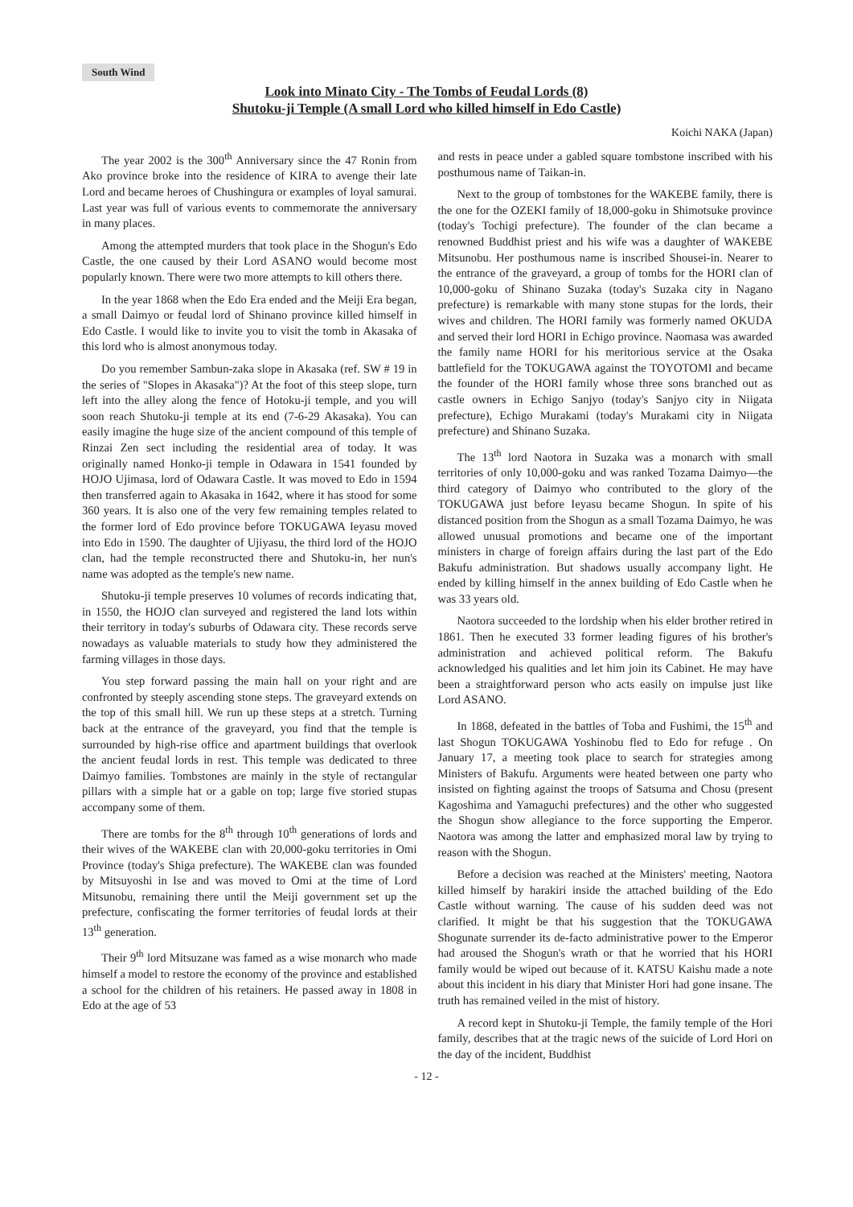South Wind
Look into Minato City - The Tombs of Feudal Lords (8)
Shutoku-ji Temple (A small Lord who killed himself in Edo Castle)
Koichi NAKA (Japan)
The year 2002 is the 300<sup>th</sup> Anniversary since the 47 Ronin from Ako province broke into the residence of KIRA to avenge their late Lord and became heroes of Chushingura or examples of loyal samurai. Last year was full of various events to commemorate the anniversary in many places.
Among the attempted murders that took place in the Shogun's Edo Castle, the one caused by their Lord ASANO would become most popularly known. There were two more attempts to kill others there.
In the year 1868 when the Edo Era ended and the Meiji Era began, a small Daimyo or feudal lord of Shinano province killed himself in Edo Castle. I would like to invite you to visit the tomb in Akasaka of this lord who is almost anonymous today.
Do you remember Sambun-zaka slope in Akasaka (ref. SW # 19 in the series of "Slopes in Akasaka")? At the foot of this steep slope, turn left into the alley along the fence of Hotoku-ji temple, and you will soon reach Shutoku-ji temple at its end (7-6-29 Akasaka). You can easily imagine the huge size of the ancient compound of this temple of Rinzai Zen sect including the residential area of today. It was originally named Honko-ji temple in Odawara in 1541 founded by HOJO Ujimasa, lord of Odawara Castle. It was moved to Edo in 1594 then transferred again to Akasaka in 1642, where it has stood for some 360 years. It is also one of the very few remaining temples related to the former lord of Edo province before TOKUGAWA Ieyasu moved into Edo in 1590. The daughter of Ujiyasu, the third lord of the HOJO clan, had the temple reconstructed there and Shutoku-in, her nun's name was adopted as the temple's new name.
Shutoku-ji temple preserves 10 volumes of records indicating that, in 1550, the HOJO clan surveyed and registered the land lots within their territory in today's suburbs of Odawara city. These records serve nowadays as valuable materials to study how they administered the farming villages in those days.
You step forward passing the main hall on your right and are confronted by steeply ascending stone steps. The graveyard extends on the top of this small hill. We run up these steps at a stretch. Turning back at the entrance of the graveyard, you find that the temple is surrounded by high-rise office and apartment buildings that overlook the ancient feudal lords in rest. This temple was dedicated to three Daimyo families. Tombstones are mainly in the style of rectangular pillars with a simple hat or a gable on top; large five storied stupas accompany some of them.
There are tombs for the 8<sup>th</sup> through 10<sup>th</sup> generations of lords and their wives of the WAKEBE clan with 20,000-goku territories in Omi Province (today's Shiga prefecture). The WAKEBE clan was founded by Mitsuyoshi in Ise and was moved to Omi at the time of Lord Mitsunobu, remaining there until the Meiji government set up the prefecture, confiscating the former territories of feudal lords at their 13<sup>th</sup> generation.
Their 9<sup>th</sup> lord Mitsuzane was famed as a wise monarch who made himself a model to restore the economy of the province and established a school for the children of his retainers. He passed away in 1808 in Edo at the age of 53
and rests in peace under a gabled square tombstone inscribed with his posthumous name of Taikan-in.
Next to the group of tombstones for the WAKEBE family, there is the one for the OZEKI family of 18,000-goku in Shimotsuke province (today's Tochigi prefecture). The founder of the clan became a renowned Buddhist priest and his wife was a daughter of WAKEBE Mitsunobu. Her posthumous name is inscribed Shousei-in. Nearer to the entrance of the graveyard, a group of tombs for the HORI clan of 10,000-goku of Shinano Suzaka (today's Suzaka city in Nagano prefecture) is remarkable with many stone stupas for the lords, their wives and children. The HORI family was formerly named OKUDA and served their lord HORI in Echigo province. Naomasa was awarded the family name HORI for his meritorious service at the Osaka battlefield for the TOKUGAWA against the TOYOTOMI and became the founder of the HORI family whose three sons branched out as castle owners in Echigo Sanjyo (today's Sanjyo city in Niigata prefecture), Echigo Murakami (today's Murakami city in Niigata prefecture) and Shinano Suzaka.
The 13<sup>th</sup> lord Naotora in Suzaka was a monarch with small territories of only 10,000-goku and was ranked Tozama Daimyo—the third category of Daimyo who contributed to the glory of the TOKUGAWA just before Ieyasu became Shogun. In spite of his distanced position from the Shogun as a small Tozama Daimyo, he was allowed unusual promotions and became one of the important ministers in charge of foreign affairs during the last part of the Edo Bakufu administration. But shadows usually accompany light. He ended by killing himself in the annex building of Edo Castle when he was 33 years old.
Naotora succeeded to the lordship when his elder brother retired in 1861. Then he executed 33 former leading figures of his brother's administration and achieved political reform. The Bakufu acknowledged his qualities and let him join its Cabinet. He may have been a straightforward person who acts easily on impulse just like Lord ASANO.
In 1868, defeated in the battles of Toba and Fushimi, the 15<sup>th</sup> and last Shogun TOKUGAWA Yoshinobu fled to Edo for refuge . On January 17, a meeting took place to search for strategies among Ministers of Bakufu. Arguments were heated between one party who insisted on fighting against the troops of Satsuma and Chosu (present Kagoshima and Yamaguchi prefectures) and the other who suggested the Shogun show allegiance to the force supporting the Emperor. Naotora was among the latter and emphasized moral law by trying to reason with the Shogun.
Before a decision was reached at the Ministers' meeting, Naotora killed himself by harakiri inside the attached building of the Edo Castle without warning. The cause of his sudden deed was not clarified. It might be that his suggestion that the TOKUGAWA Shogunate surrender its de-facto administrative power to the Emperor had aroused the Shogun's wrath or that he worried that his HORI family would be wiped out because of it. KATSU Kaishu made a note about this incident in his diary that Minister Hori had gone insane. The truth has remained veiled in the mist of history.
A record kept in Shutoku-ji Temple, the family temple of the Hori family, describes that at the tragic news of the suicide of Lord Hori on the day of the incident, Buddhist
- 12 -